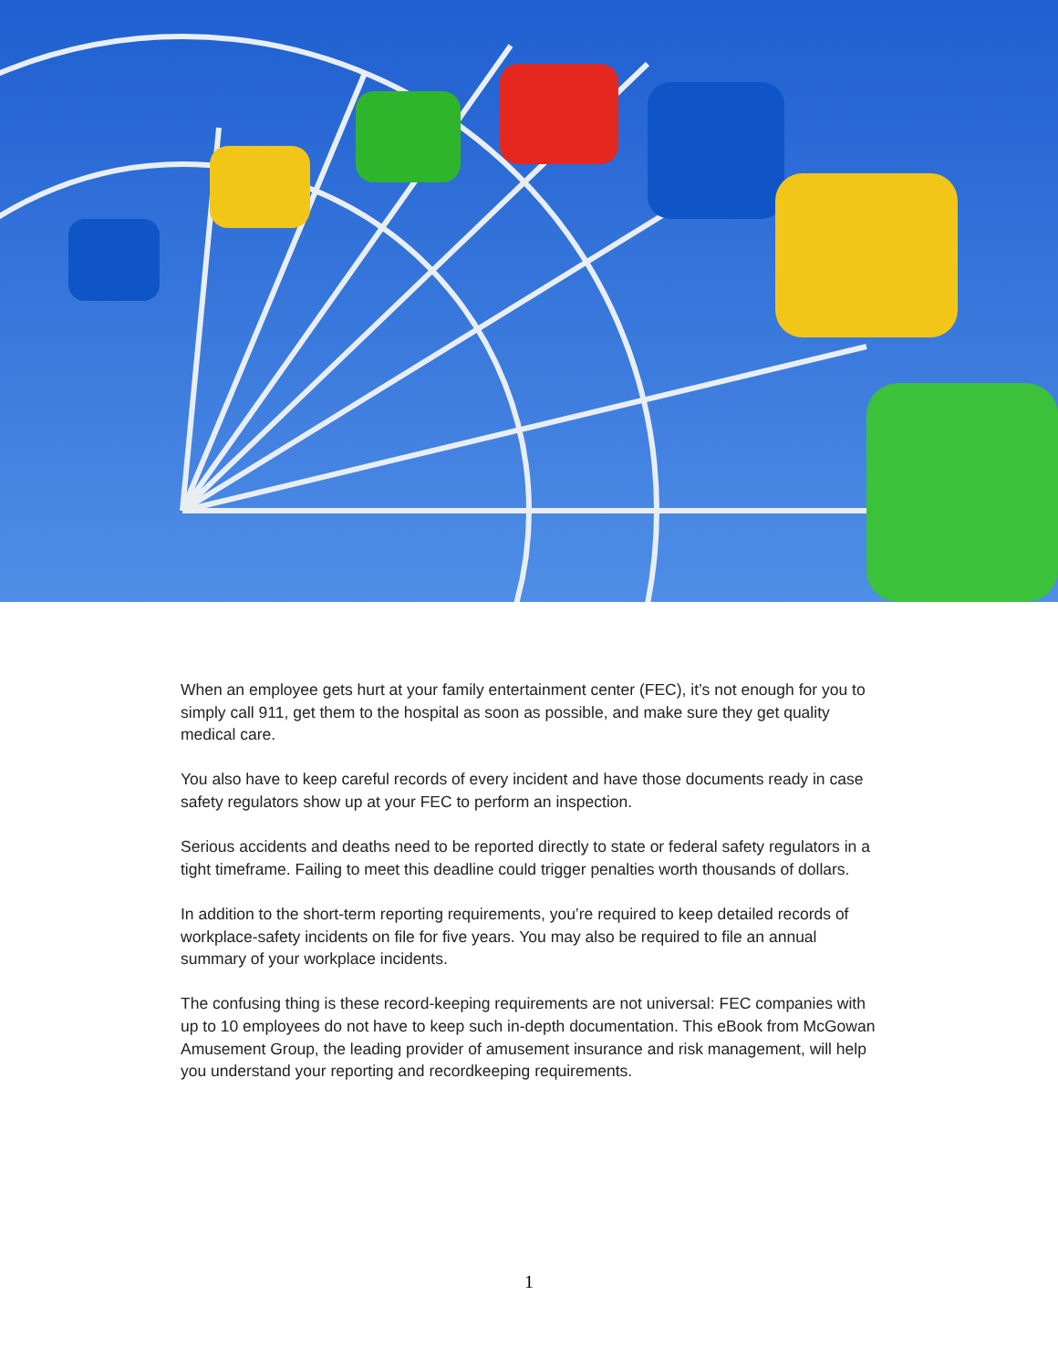When an employee gets hurt at your family entertainment center (FEC), it’s not enough for you to simply call 911, get them to the hospital as soon as possible, and make sure they get quality medical care.
You also have to keep careful records of every incident and have those documents ready in case safety regulators show up at your FEC to perform an inspection.
Serious accidents and deaths need to be reported directly to state or federal safety regulators in a tight timeframe. Failing to meet this deadline could trigger penalties worth thousands of dollars.
In addition to the short-term reporting requirements, you’re required to keep detailed records of workplace-safety incidents on file for five years. You may also be required to file an annual summary of your workplace incidents.
The confusing thing is these record-keeping requirements are not universal: FEC companies with up to 10 employees do not have to keep such in-depth documentation. This eBook from McGowan Amusement Group, the leading provider of amusement insurance and risk management, will help you understand your reporting and recordkeeping requirements.
1